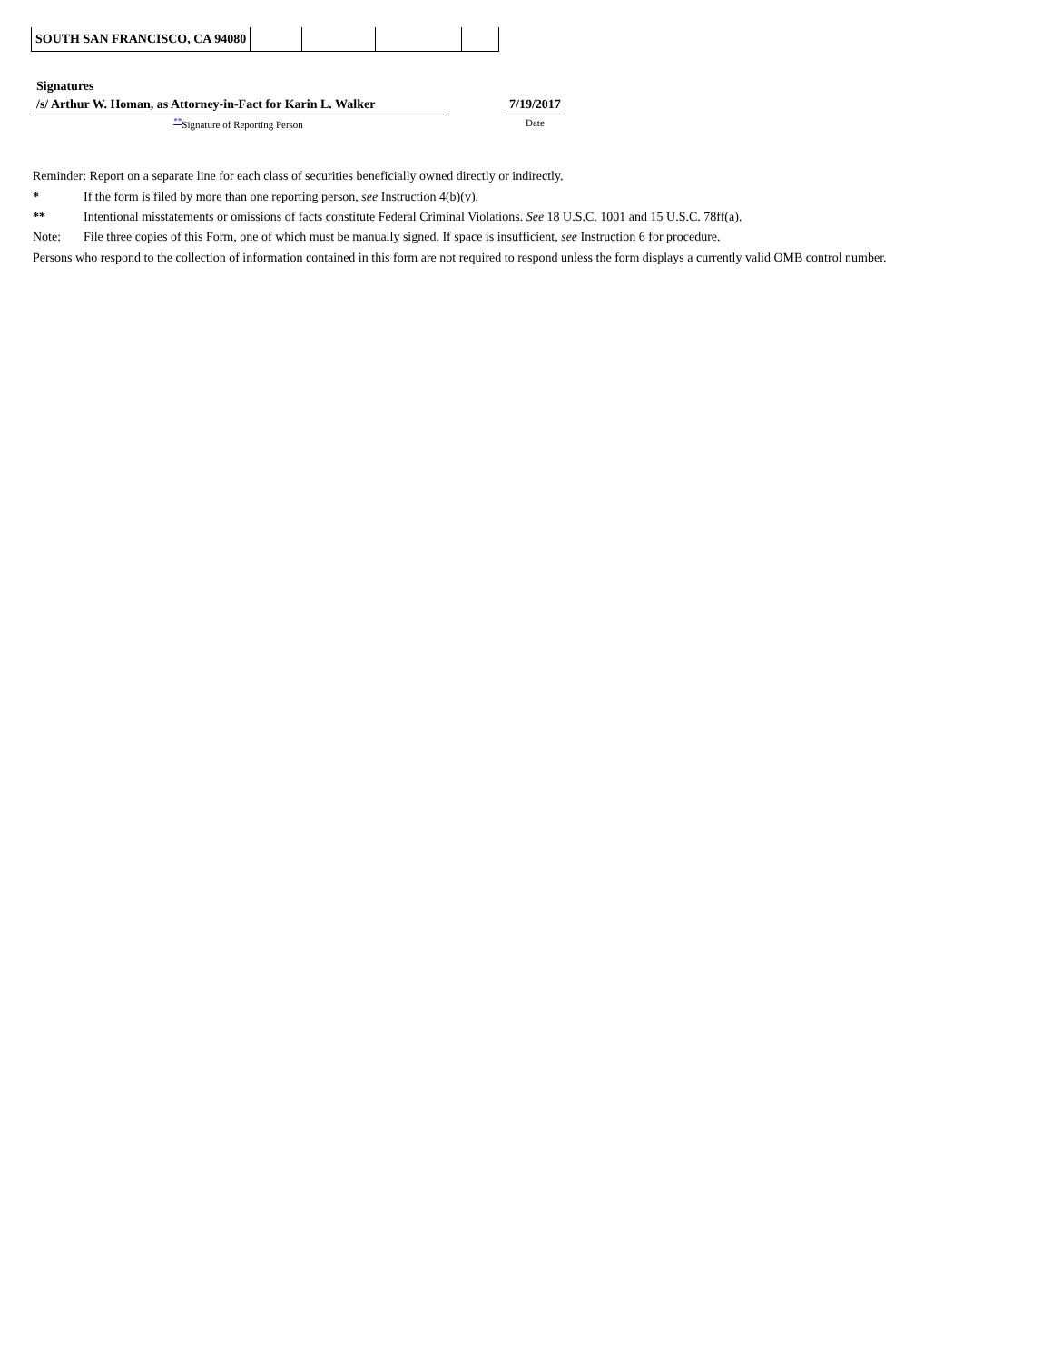| SOUTH SAN FRANCISCO, CA 94080 | | | | |
| Signatures | | |
| /s/ Arthur W. Homan, as Attorney-in-Fact for Karin L. Walker | | 7/19/2017 |
| <sup>**</sup> Signature of Reporting Person | | Date |
Reminder: Report on a separate line for each class of securities beneficially owned directly or indirectly.
* If the form is filed by more than one reporting person, see Instruction 4(b)(v).
** Intentional misstatements or omissions of facts constitute Federal Criminal Violations. See 18 U.S.C. 1001 and 15 U.S.C. 78ff(a).
Note: File three copies of this Form, one of which must be manually signed. If space is insufficient, see Instruction 6 for procedure.
Persons who respond to the collection of information contained in this form are not required to respond unless the form displays a currently valid OMB control number.